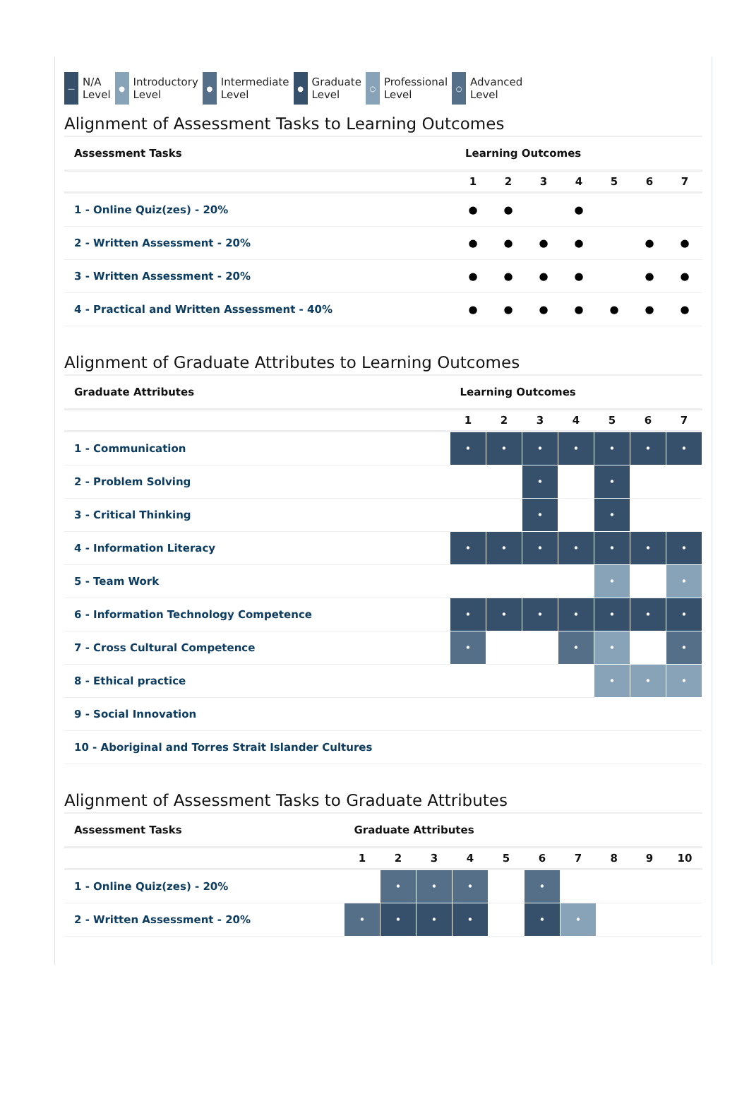—
N/A
Level
●
Introductory
Level
●
Intermediate
Level
●
Graduate
Level
○
Professional
Level
○
Advanced
Level
Alignment of Assessment Tasks to Learning Outcomes
| Assessment Tasks | Learning Outcomes | | | | | | |
| --- | --- | --- | --- | --- | --- | --- | --- |
| | 1 | 2 | 3 | 4 | 5 | 6 | 7 |
| 1 - Online Quiz(zes) - 20% | ● | ● | | ● | | | |
| 2 - Written Assessment - 20% | ● | ● | ● | ● | | ● | ● |
| 3 - Written Assessment - 20% | ● | ● | ● | ● | | ● | ● |
| 4 - Practical and Written Assessment - 40% | ● | ● | ● | ● | ● | ● | ● |
Alignment of Graduate Attributes to Learning Outcomes
| Graduate Attributes | Learning Outcomes | | | | | | |
| --- | --- | --- | --- | --- | --- | --- | --- |
| | 1 | 2 | 3 | 4 | 5 | 6 | 7 |
| 1 - Communication | • | • | • | • | • | • | • |
| 2 - Problem Solving | | | • | | • | | |
| 3 - Critical Thinking | | | • | | • | | |
| 4 - Information Literacy | • | • | • | • | • | • | • |
| 5 - Team Work | | | | | • | | • |
| 6 - Information Technology Competence | • | • | • | • | • | • | • |
| 7 - Cross Cultural Competence | • | | | • | • | | • |
| 8 - Ethical practice | | | | | • | • | • |
| 9 - Social Innovation | | | | | | | |
| 10 - Aboriginal and Torres Strait Islander Cultures | | | | | | | |
Alignment of Assessment Tasks to Graduate Attributes
| Assessment Tasks | Graduate Attributes | | | | | | | | | |
| --- | --- | --- | --- | --- | --- | --- | --- | --- | --- | --- |
| | 1 | 2 | 3 | 4 | 5 | 6 | 7 | 8 | 9 | 10 |
| 1 - Online Quiz(zes) - 20% | | • | • | • | | • | | | | |
| 2 - Written Assessment - 20% | • | • | • | • | | • | • | | | |